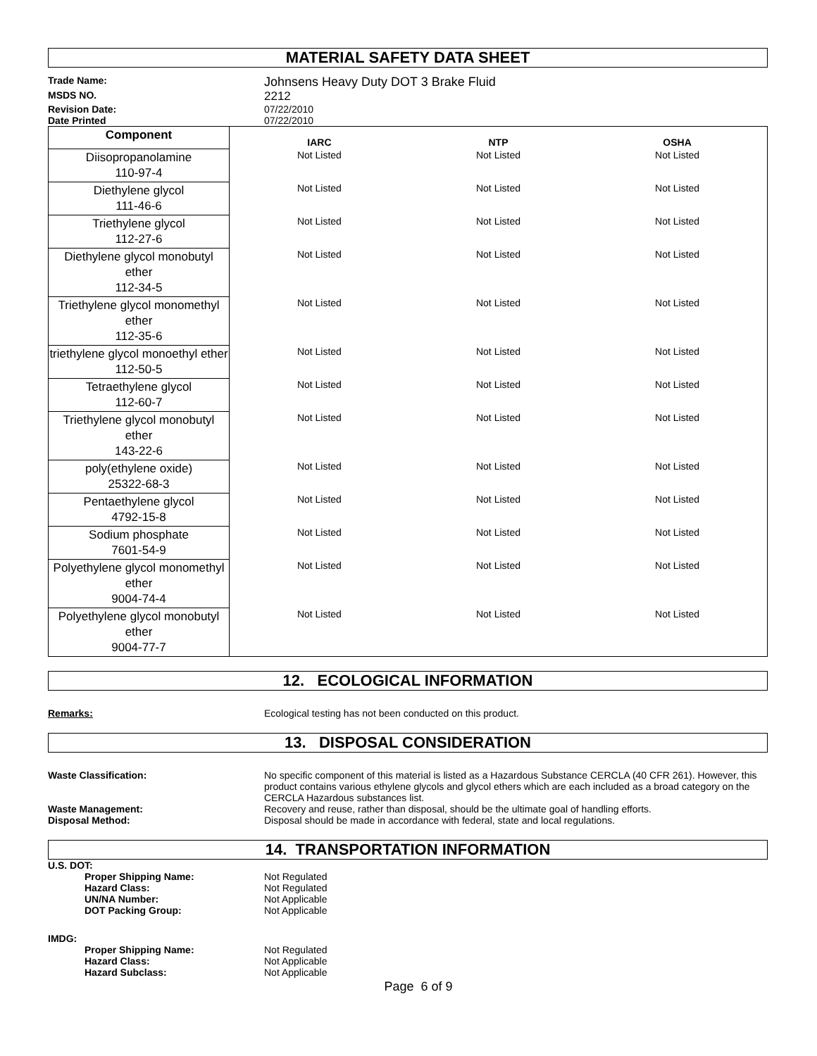MATERIAL SAFETY DATA SHEET
Trade Name:
Johnsens Heavy Duty DOT 3 Brake Fluid
MSDS NO.
2212
Revision Date:
07/22/2010
Date Printed
07/22/2010
| Component | IARC | NTP | OSHA |
| --- | --- | --- | --- |
| Diisopropanolamine 110-97-4 | Not Listed | Not Listed | Not Listed |
| Diethylene glycol 111-46-6 | Not Listed | Not Listed | Not Listed |
| Triethylene glycol 112-27-6 | Not Listed | Not Listed | Not Listed |
| Diethylene glycol monobutyl ether 112-34-5 | Not Listed | Not Listed | Not Listed |
| Triethylene glycol monomethyl ether 112-35-6 | Not Listed | Not Listed | Not Listed |
| triethylene glycol monoethyl ether 112-50-5 | Not Listed | Not Listed | Not Listed |
| Tetraethylene glycol 112-60-7 | Not Listed | Not Listed | Not Listed |
| Triethylene glycol monobutyl ether 143-22-6 | Not Listed | Not Listed | Not Listed |
| poly(ethylene oxide) 25322-68-3 | Not Listed | Not Listed | Not Listed |
| Pentaethylene glycol 4792-15-8 | Not Listed | Not Listed | Not Listed |
| Sodium phosphate 7601-54-9 | Not Listed | Not Listed | Not Listed |
| Polyethylene glycol monomethyl ether 9004-74-4 | Not Listed | Not Listed | Not Listed |
| Polyethylene glycol monobutyl ether 9004-77-7 | Not Listed | Not Listed | Not Listed |
12. ECOLOGICAL INFORMATION
Remarks:
Ecological testing has not been conducted on this product.
13. DISPOSAL CONSIDERATION
Waste Classification:
No specific component of this material is listed as a Hazardous Substance CERCLA (40 CFR 261). However, this product contains various ethylene glycols and glycol ethers which are each included as a broad category on the CERCLA Hazardous substances list.
Waste Management:
Recovery and reuse, rather than disposal, should be the ultimate goal of handling efforts.
Disposal Method:
Disposal should be made in accordance with federal, state and local regulations.
14. TRANSPORTATION INFORMATION
U.S. DOT:
Proper Shipping Name: Not Regulated Hazard Class: Not Regulated UN/NA Number: Not Applicable DOT Packing Group: Not Applicable
IMDG:
Proper Shipping Name: Not Regulated Hazard Class: Not Applicable Hazard Subclass: Not Applicable
Page 6 of 9